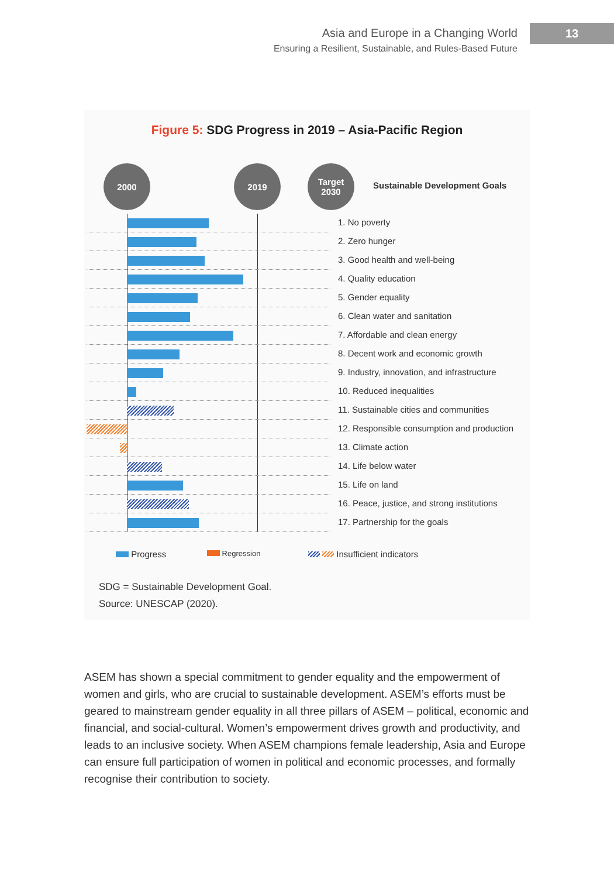Asia and Europe in a Changing World
Ensuring a Resilient, Sustainable, and Rules-Based Future
13
Figure 5: SDG Progress in 2019 – Asia-Pacific Region
2000 2019
Target
2030
Sustainable Development Goals
1. No poverty
2. Zero hunger
3. Good health and well-being
4. Quality education
5. Gender equality
6. Clean water and sanitation
7. Affordable and clean energy
8. Decent work and economic growth
9. Industry, innovation, and infrastructure
10. Reduced inequalities
11. Sustainable cities and communities
12. Responsible consumption and production
13. Climate action
14. Life below water
15. Life on land
16. Peace, justice, and strong institutions
17. Partnership for the goals
Progress Regression Insufficient indicators
SDG = Sustainable Development Goal.
Source: UNESCAP (2020).
ASEM has shown a special commitment to gender equality and the empowerment of women and girls, who are crucial to sustainable development. ASEM’s efforts must be geared to mainstream gender equality in all three pillars of ASEM – political, economic and financial, and social-cultural. Women’s empowerment drives growth and productivity, and leads to an inclusive society. When ASEM champions female leadership, Asia and Europe can ensure full participation of women in political and economic processes, and formally recognise their contribution to society.